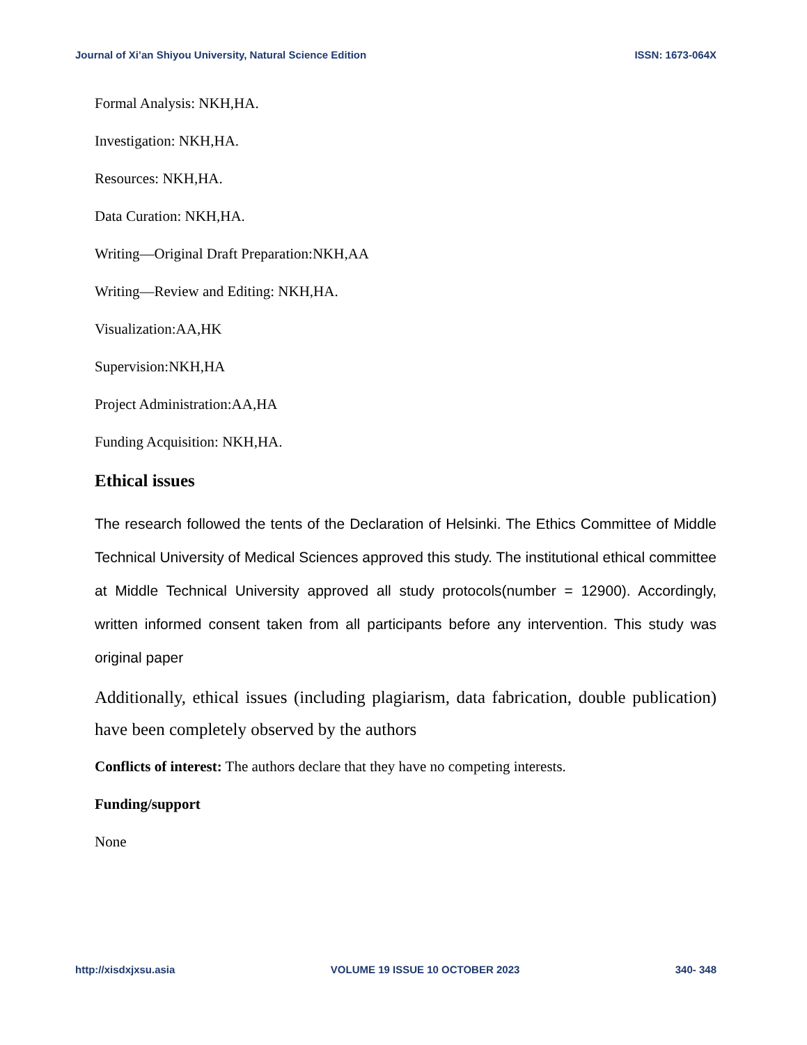Journal of Xi’an Shiyou University, Natural Science Edition ISSN: 1673-064X
Formal Analysis: NKH,HA.
Investigation: NKH,HA.
Resources: NKH,HA.
Data Curation: NKH,HA.
Writing—Original Draft Preparation:NKH,AA
Writing—Review and Editing: NKH,HA.
Visualization:AA,HK
Supervision:NKH,HA
Project Administration:AA,HA
Funding Acquisition: NKH,HA.
Ethical issues
The research followed the tents of the Declaration of Helsinki. The Ethics Committee of Middle Technical University of Medical Sciences approved this study. The institutional ethical committee at Middle Technical University approved all study protocols(number = 12900). Accordingly, written informed consent taken from all participants before any intervention. This study was original paper
Additionally, ethical issues (including plagiarism, data fabrication, double publication) have been completely observed by the authors
Conflicts of interest: The authors declare that they have no competing interests.
Funding/support
None
http://xisdxjxsu.asia VOLUME 19 ISSUE 10 OCTOBER 2023 340- 348